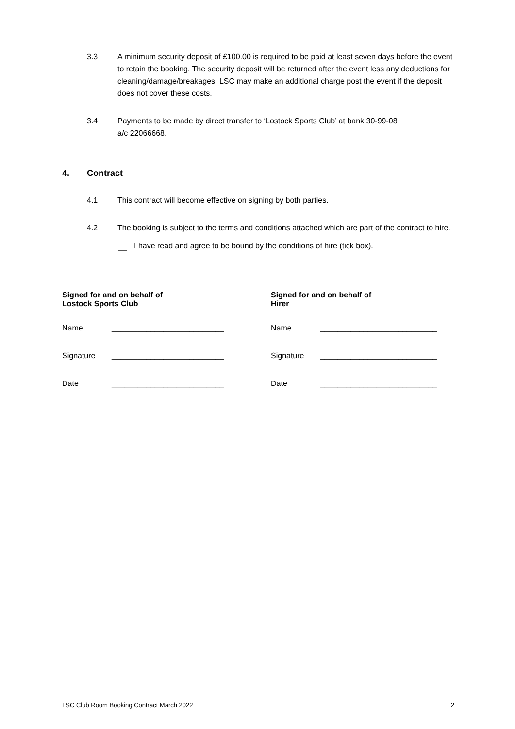3.3 A minimum security deposit of £100.00 is required to be paid at least seven days before the event to retain the booking. The security deposit will be returned after the event less any deductions for cleaning/damage/breakages. LSC may make an additional charge post the event if the deposit does not cover these costs.
3.4 Payments to be made by direct transfer to ‘Lostock Sports Club’ at bank 30-99-08
a/c 22066668.
4. Contract
4.1 This contract will become effective on signing by both parties.
4.2 The booking is subject to the terms and conditions attached which are part of the contract to hire.
I have read and agree to be bound by the conditions of hire (tick box).
Signed for and on behalf of
Lostock Sports Club
Name __________________________
Signature __________________________
Date __________________________
Signed for and on behalf of
Hirer
Name ___________________________
Signature ___________________________
Date ___________________________
LSC Club Room Booking Contract March 2022 2